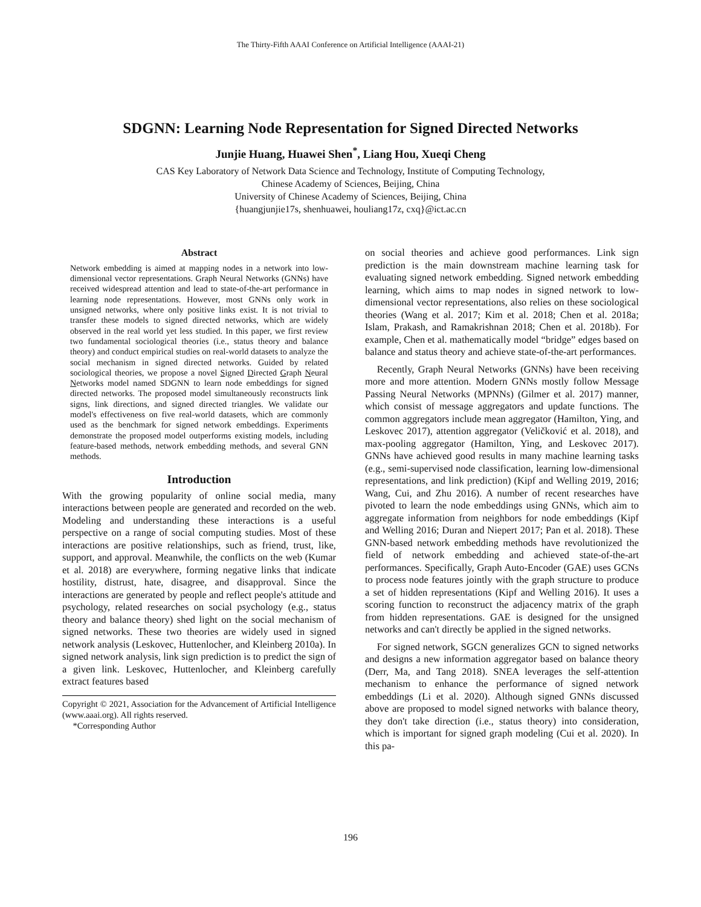The Thirty-Fifth AAAI Conference on Artificial Intelligence (AAAI-21)
SDGNN: Learning Node Representation for Signed Directed Networks
Junjie Huang, Huawei Shen<sup>*</sup>, Liang Hou, Xueqi Cheng
CAS Key Laboratory of Network Data Science and Technology, Institute of Computing Technology,
Chinese Academy of Sciences, Beijing, China
University of Chinese Academy of Sciences, Beijing, China
{huangjunjie17s, shenhuawei, houliang17z, cxq}@ict.ac.cn
Abstract
Network embedding is aimed at mapping nodes in a network into low-dimensional vector representations. Graph Neural Networks (GNNs) have received widespread attention and lead to state-of-the-art performance in learning node representations. However, most GNNs only work in unsigned networks, where only positive links exist. It is not trivial to transfer these models to signed directed networks, which are widely observed in the real world yet less studied. In this paper, we first review two fundamental sociological theories (i.e., status theory and balance theory) and conduct empirical studies on real-world datasets to analyze the social mechanism in signed directed networks. Guided by related sociological theories, we propose a novel Signed Directed Graph Neural Networks model named SDGNN to learn node embeddings for signed directed networks. The proposed model simultaneously reconstructs link signs, link directions, and signed directed triangles. We validate our model's effectiveness on five real-world datasets, which are commonly used as the benchmark for signed network embeddings. Experiments demonstrate the proposed model outperforms existing models, including feature-based methods, network embedding methods, and several GNN methods.
Introduction
With the growing popularity of online social media, many interactions between people are generated and recorded on the web. Modeling and understanding these interactions is a useful perspective on a range of social computing studies. Most of these interactions are positive relationships, such as friend, trust, like, support, and approval. Meanwhile, the conflicts on the web (Kumar et al. 2018) are everywhere, forming negative links that indicate hostility, distrust, hate, disagree, and disapproval. Since the interactions are generated by people and reflect people's attitude and psychology, related researches on social psychology (e.g., status theory and balance theory) shed light on the social mechanism of signed networks. These two theories are widely used in signed network analysis (Leskovec, Huttenlocher, and Kleinberg 2010a). In signed network analysis, link sign prediction is to predict the sign of a given link. Leskovec, Huttenlocher, and Kleinberg carefully extract features based
Copyright © 2021, Association for the Advancement of Artificial Intelligence (www.aaai.org). All rights reserved.
*Corresponding Author
on social theories and achieve good performances. Link sign prediction is the main downstream machine learning task for evaluating signed network embedding. Signed network embedding learning, which aims to map nodes in signed network to low-dimensional vector representations, also relies on these sociological theories (Wang et al. 2017; Kim et al. 2018; Chen et al. 2018a; Islam, Prakash, and Ramakrishnan 2018; Chen et al. 2018b). For example, Chen et al. mathematically model “bridge” edges based on balance and status theory and achieve state-of-the-art performances.
Recently, Graph Neural Networks (GNNs) have been receiving more and more attention. Modern GNNs mostly follow Message Passing Neural Networks (MPNNs) (Gilmer et al. 2017) manner, which consist of message aggregators and update functions. The common aggregators include mean aggregator (Hamilton, Ying, and Leskovec 2017), attention aggregator (Veličković et al. 2018), and max-pooling aggregator (Hamilton, Ying, and Leskovec 2017). GNNs have achieved good results in many machine learning tasks (e.g., semi-supervised node classification, learning low-dimensional representations, and link prediction) (Kipf and Welling 2019, 2016; Wang, Cui, and Zhu 2016). A number of recent researches have pivoted to learn the node embeddings using GNNs, which aim to aggregate information from neighbors for node embeddings (Kipf and Welling 2016; Duran and Niepert 2017; Pan et al. 2018). These GNN-based network embedding methods have revolutionized the field of network embedding and achieved state-of-the-art performances. Specifically, Graph Auto-Encoder (GAE) uses GCNs to process node features jointly with the graph structure to produce a set of hidden representations (Kipf and Welling 2016). It uses a scoring function to reconstruct the adjacency matrix of the graph from hidden representations. GAE is designed for the unsigned networks and can't directly be applied in the signed networks.
For signed network, SGCN generalizes GCN to signed networks and designs a new information aggregator based on balance theory (Derr, Ma, and Tang 2018). SNEA leverages the self-attention mechanism to enhance the performance of signed network embeddings (Li et al. 2020). Although signed GNNs discussed above are proposed to model signed networks with balance theory, they don't take direction (i.e., status theory) into consideration, which is important for signed graph modeling (Cui et al. 2020). In this pa-
196